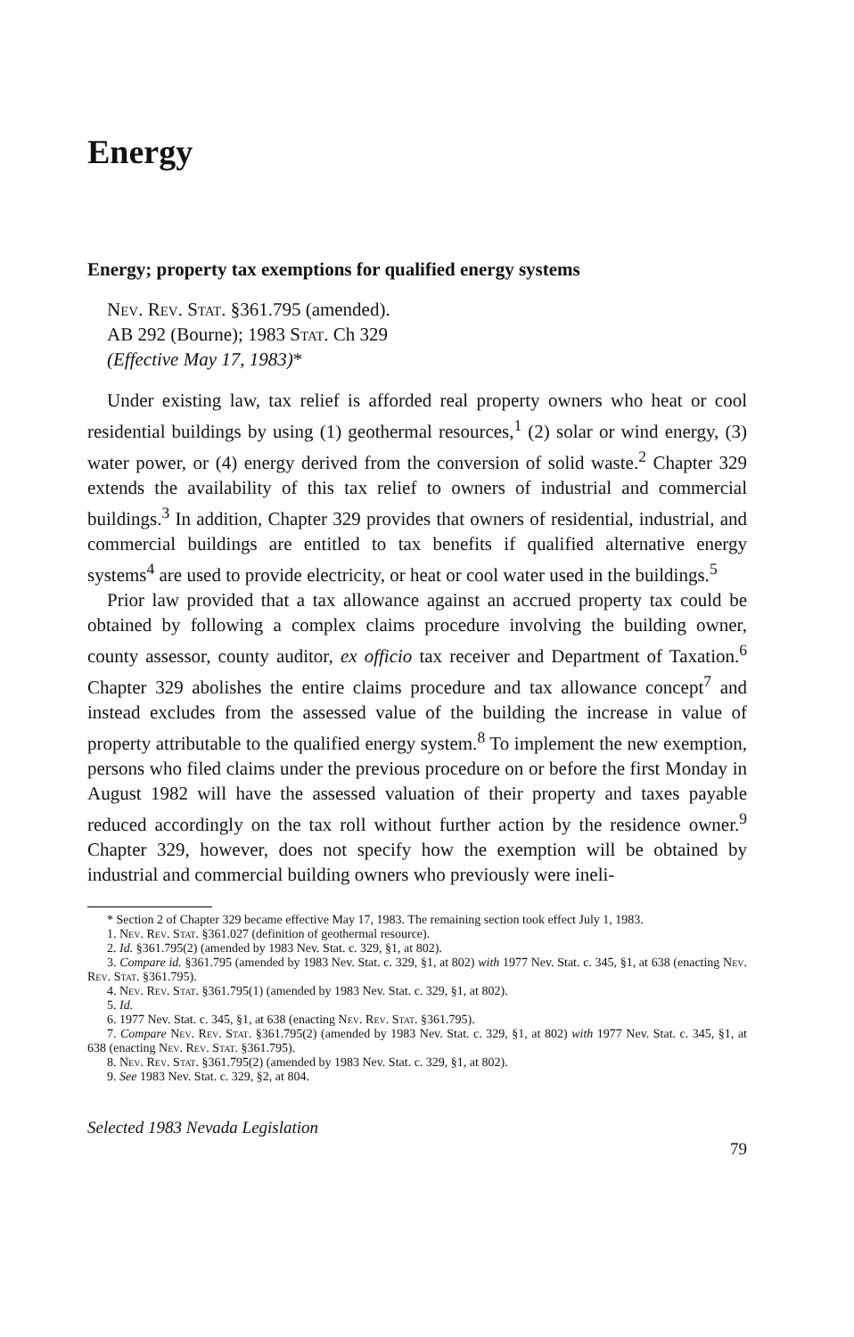Energy
Energy; property tax exemptions for qualified energy systems
Nev. Rev. Stat. §361.795 (amended).
AB 292 (Bourne); 1983 Stat. Ch 329
(Effective May 17, 1983)*
Under existing law, tax relief is afforded real property owners who heat or cool residential buildings by using (1) geothermal resources,<sup>1</sup> (2) solar or wind energy, (3) water power, or (4) energy derived from the conversion of solid waste.<sup>2</sup> Chapter 329 extends the availability of this tax relief to owners of industrial and commercial buildings.<sup>3</sup> In addition, Chapter 329 provides that owners of residential, industrial, and commercial buildings are entitled to tax benefits if qualified alternative energy systems<sup>4</sup> are used to provide electricity, or heat or cool water used in the buildings.<sup>5</sup>
Prior law provided that a tax allowance against an accrued property tax could be obtained by following a complex claims procedure involving the building owner, county assessor, county auditor, ex officio tax receiver and Department of Taxation.<sup>6</sup> Chapter 329 abolishes the entire claims procedure and tax allowance concept<sup>7</sup> and instead excludes from the assessed value of the building the increase in value of property attributable to the qualified energy system.<sup>8</sup> To implement the new exemption, persons who filed claims under the previous procedure on or before the first Monday in August 1982 will have the assessed valuation of their property and taxes payable reduced accordingly on the tax roll without further action by the residence owner.<sup>9</sup> Chapter 329, however, does not specify how the exemption will be obtained by industrial and commercial building owners who previously were ineli-
* Section 2 of Chapter 329 became effective May 17, 1983. The remaining section took effect July 1, 1983.
1. Nev. Rev. Stat. §361.027 (definition of geothermal resource).
2. Id. §361.795(2) (amended by 1983 Nev. Stat. c. 329, §1, at 802).
3. Compare id. §361.795 (amended by 1983 Nev. Stat. c. 329, §1, at 802) with 1977 Nev. Stat. c. 345, §1, at 638 (enacting Nev. Rev. Stat. §361.795).
4. Nev. Rev. Stat. §361.795(1) (amended by 1983 Nev. Stat. c. 329, §1, at 802).
5. Id.
6. 1977 Nev. Stat. c. 345, §1, at 638 (enacting Nev. Rev. Stat. §361.795).
7. Compare Nev. Rev. Stat. §361.795(2) (amended by 1983 Nev. Stat. c. 329, §1, at 802) with 1977 Nev. Stat. c. 345, §1, at 638 (enacting Nev. Rev. Stat. §361.795).
8. Nev. Rev. Stat. §361.795(2) (amended by 1983 Nev. Stat. c. 329, §1, at 802).
9. See 1983 Nev. Stat. c. 329, §2, at 804.
Selected 1983 Nevada Legislation
79